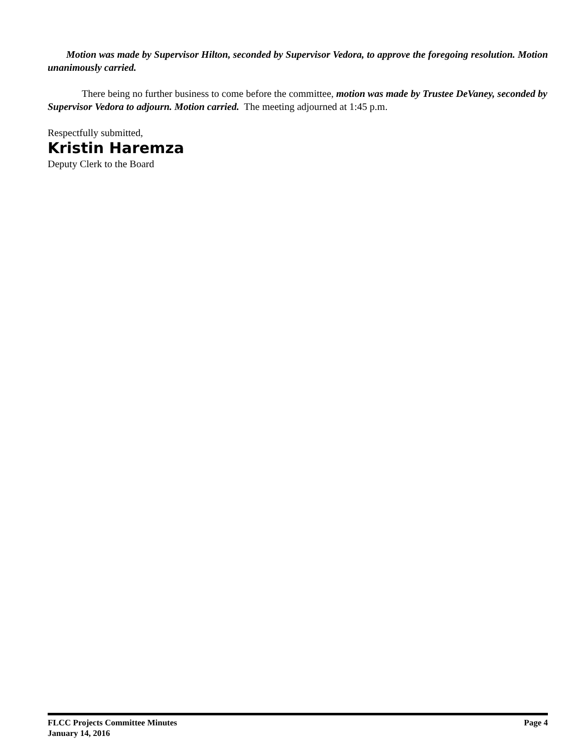Motion was made by Supervisor Hilton, seconded by Supervisor Vedora, to approve the foregoing resolution. Motion unanimously carried.
There being no further business to come before the committee, motion was made by Trustee DeVaney, seconded by Supervisor Vedora to adjourn. Motion carried. The meeting adjourned at 1:45 p.m.
Respectfully submitted,
Kristin Haremza
Deputy Clerk to the Board
FLCC Projects Committee Minutes Page 4
January 14, 2016